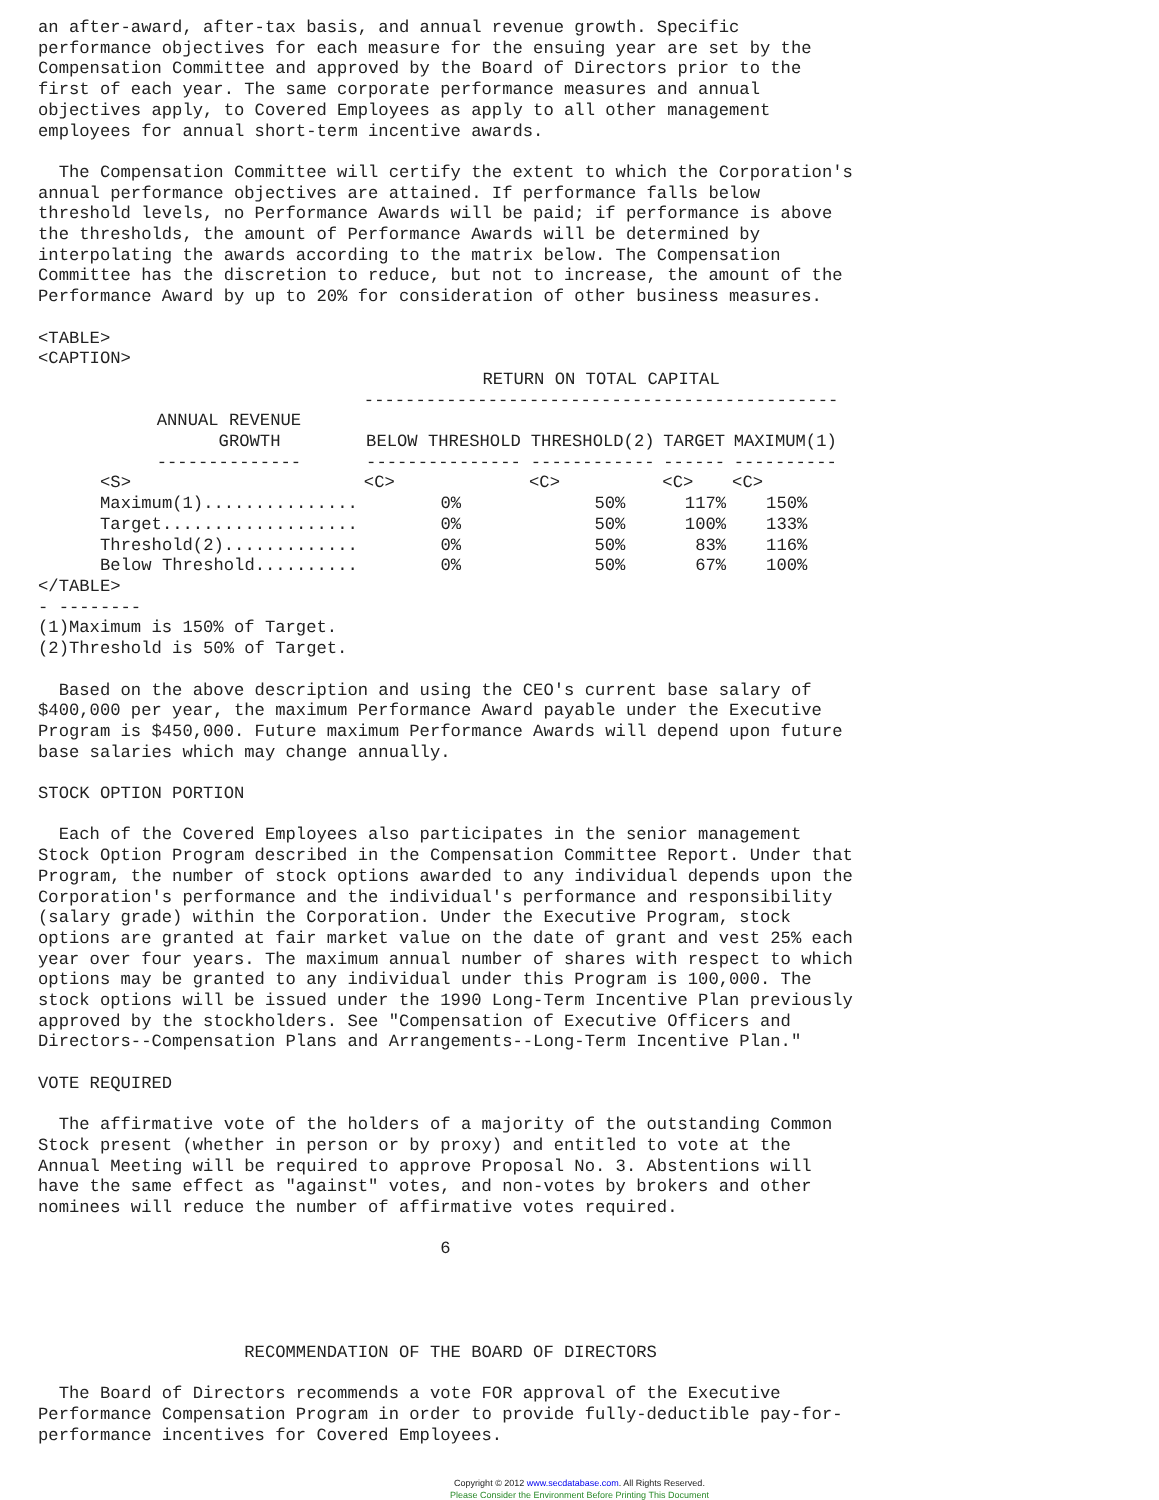an after-award, after-tax basis, and annual revenue growth. Specific
performance objectives for each measure for the ensuing year are set by the
Compensation Committee and approved by the Board of Directors prior to the
first of each year. The same corporate performance measures and annual
objectives apply, to Covered Employees as apply to all other management
employees for annual short-term incentive awards.

  The Compensation Committee will certify the extent to which the Corporation's
annual performance objectives are attained. If performance falls below
threshold levels, no Performance Awards will be paid; if performance is above
the thresholds, the amount of Performance Awards will be determined by
interpolating the awards according to the matrix below. The Compensation
Committee has the discretion to reduce, but not to increase, the amount of the
Performance Award by up to 20% for consideration of other business measures.

<TABLE>
<CAPTION>
| | RETURN ON TOTAL CAPITAL ---------------------------------------------- | | | |
| --- | --- | --- | --- | --- |
| ANNUAL REVENUE GROWTH -------------- | BELOW THRESHOLD --------------- | THRESHOLD(2) ------------ | TARGET ------ | MAXIMUM(1) ---------- |
| <S> | <C> | <C> | <C> | <C> |
| Maximum(1)............... | 0% | 50% | 117% | 150% |
| Target................... | 0% | 50% | 100% | 133% |
| Threshold(2)............. | 0% | 50% | 83% | 116% |
| Below Threshold.......... | 0% | 50% | 67% | 100% |
</TABLE> - -------- (1)Maximum is 150% of Target. (2)Threshold is 50% of Target. Based on the above description and using the CEO's current base salary of $400,000 per year, the maximum Performance Award payable under the Executive Program is $450,000. Future maximum Performance Awards will depend upon future base salaries which may change annually. STOCK OPTION PORTION Each of the Covered Employees also participates in the senior management Stock Option Program described in the Compensation Committee Report. Under that Program, the number of stock options awarded to any individual depends upon the Corporation's performance and the individual's performance and responsibility (salary grade) within the Corporation. Under the Executive Program, stock options are granted at fair market value on the date of grant and vest 25% each year over four years. The maximum annual number of shares with respect to which options may be granted to any individual under this Program is 100,000. The stock options will be issued under the 1990 Long-Term Incentive Plan previously approved by the stockholders. See "Compensation of Executive Officers and Directors--Compensation Plans and Arrangements--Long-Term Incentive Plan." VOTE REQUIRED The affirmative vote of the holders of a majority of the outstanding Common Stock present (whether in person or by proxy) and entitled to vote at the Annual Meeting will be required to approve Proposal No. 3. Abstentions will have the same effect as "against" votes, and non-votes by brokers and other nominees will reduce the number of affirmative votes required. 6 RECOMMENDATION OF THE BOARD OF DIRECTORS The Board of Directors recommends a vote FOR approval of the Executive Performance Compensation Program in order to provide fully-deductible pay-for- performance incentives for Covered Employees.
Copyright © 2012 www.secdatabase.com. All Rights Reserved.
Please Consider the Environment Before Printing This Document